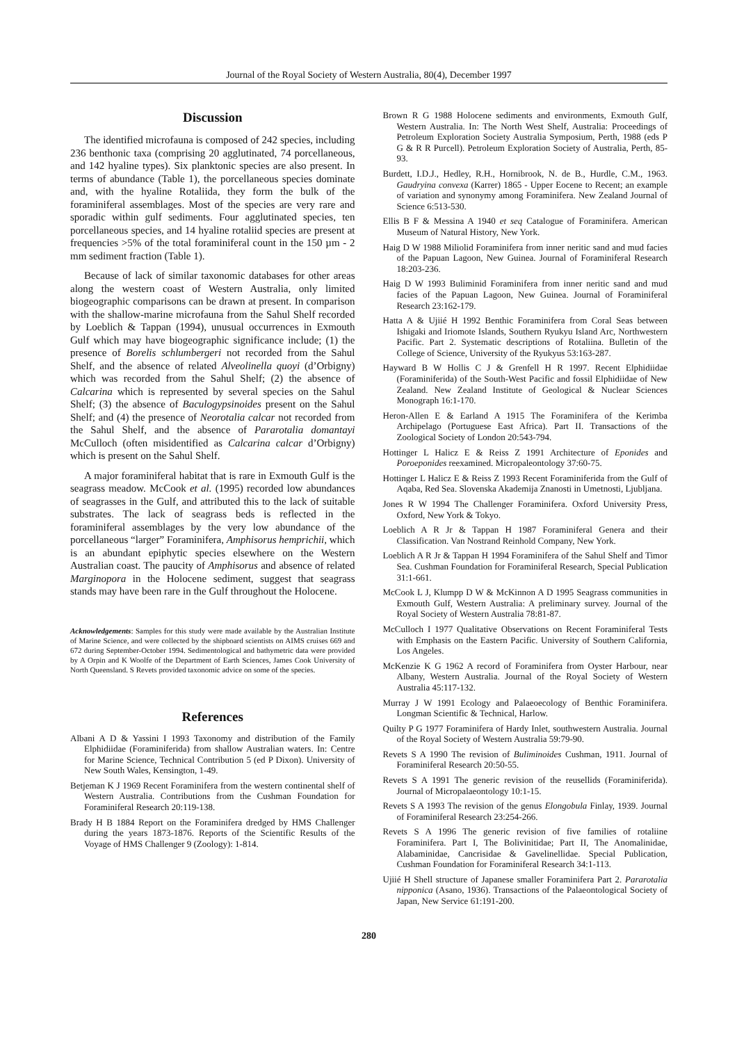Journal of the Royal Society of Western Australia, 80(4), December 1997
Discussion
The identified microfauna is composed of 242 species, including 236 benthonic taxa (comprising 20 agglutinated, 74 porcellaneous, and 142 hyaline types). Six planktonic species are also present. In terms of abundance (Table 1), the porcellaneous species dominate and, with the hyaline Rotaliida, they form the bulk of the foraminiferal assemblages. Most of the species are very rare and sporadic within gulf sediments. Four agglutinated species, ten porcellaneous species, and 14 hyaline rotaliid species are present at frequencies >5% of the total foraminiferal count in the 150 µm - 2 mm sediment fraction (Table 1).
Because of lack of similar taxonomic databases for other areas along the western coast of Western Australia, only limited biogeographic comparisons can be drawn at present. In comparison with the shallow-marine microfauna from the Sahul Shelf recorded by Loeblich & Tappan (1994), unusual occurrences in Exmouth Gulf which may have biogeographic significance include; (1) the presence of Borelis schlumbergeri not recorded from the Sahul Shelf, and the absence of related Alveolinella quoyi (d’Orbigny) which was recorded from the Sahul Shelf; (2) the absence of Calcarina which is represented by several species on the Sahul Shelf; (3) the absence of Baculogypsinoides present on the Sahul Shelf; and (4) the presence of Neorotalia calcar not recorded from the Sahul Shelf, and the absence of Pararotalia domantayi McCulloch (often misidentified as Calcarina calcar d’Orbigny) which is present on the Sahul Shelf.
A major foraminiferal habitat that is rare in Exmouth Gulf is the seagrass meadow. McCook et al. (1995) recorded low abundances of seagrasses in the Gulf, and attributed this to the lack of suitable substrates. The lack of seagrass beds is reflected in the foraminiferal assemblages by the very low abundance of the porcellaneous “larger” Foraminifera, Amphisorus hemprichii, which is an abundant epiphytic species elsewhere on the Western Australian coast. The paucity of Amphisorus and absence of related Marginopora in the Holocene sediment, suggest that seagrass stands may have been rare in the Gulf throughout the Holocene.
Acknowledgements: Samples for this study were made available by the Australian Institute of Marine Science, and were collected by the shipboard scientists on AIMS cruises 669 and 672 during September-October 1994. Sedimentological and bathymetric data were provided by A Orpin and K Woolfe of the Department of Earth Sciences, James Cook University of North Queensland. S Revets provided taxonomic advice on some of the species.
References
Albani A D & Yassini I 1993 Taxonomy and distribution of the Family Elphidiidae (Foraminiferida) from shallow Australian waters. In: Centre for Marine Science, Technical Contribution 5 (ed P Dixon). University of New South Wales, Kensington, 1-49.
Betjeman K J 1969 Recent Foraminifera from the western continental shelf of Western Australia. Contributions from the Cushman Foundation for Foraminiferal Research 20:119-138.
Brady H B 1884 Report on the Foraminifera dredged by HMS Challenger during the years 1873-1876. Reports of the Scientific Results of the Voyage of HMS Challenger 9 (Zoology): 1-814.
Brown R G 1988 Holocene sediments and environments, Exmouth Gulf, Western Australia. In: The North West Shelf, Australia: Proceedings of Petroleum Exploration Society Australia Symposium, Perth, 1988 (eds P G & R R Purcell). Petroleum Exploration Society of Australia, Perth, 85-93.
Burdett, I.D.J., Hedley, R.H., Hornibrook, N. de B., Hurdle, C.M., 1963. Gaudryina convexa (Karrer) 1865 - Upper Eocene to Recent; an example of variation and synonymy among Foraminifera. New Zealand Journal of Science 6:513-530.
Ellis B F & Messina A 1940 et seq Catalogue of Foraminifera. American Museum of Natural History, New York.
Haig D W 1988 Miliolid Foraminifera from inner neritic sand and mud facies of the Papuan Lagoon, New Guinea. Journal of Foraminiferal Research 18:203-236.
Haig D W 1993 Buliminid Foraminifera from inner neritic sand and mud facies of the Papuan Lagoon, New Guinea. Journal of Foraminiferal Research 23:162-179.
Hatta A & Ujiié H 1992 Benthic Foraminifera from Coral Seas between Ishigaki and Iriomote Islands, Southern Ryukyu Island Arc, Northwestern Pacific. Part 2. Systematic descriptions of Rotaliina. Bulletin of the College of Science, University of the Ryukyus 53:163-287.
Hayward B W Hollis C J & Grenfell H R 1997. Recent Elphidiidae (Foraminiferida) of the South-West Pacific and fossil Elphidiidae of New Zealand. New Zealand Institute of Geological & Nuclear Sciences Monograph 16:1-170.
Heron-Allen E & Earland A 1915 The Foraminifera of the Kerimba Archipelago (Portuguese East Africa). Part II. Transactions of the Zoological Society of London 20:543-794.
Hottinger L Halicz E & Reiss Z 1991 Architecture of Eponides and Poroeponides reexamined. Micropaleontology 37:60-75.
Hottinger L Halicz E & Reiss Z 1993 Recent Foraminiferida from the Gulf of Aqaba, Red Sea. Slovenska Akademija Znanosti in Umetnosti, Ljubljana.
Jones R W 1994 The Challenger Foraminifera. Oxford University Press, Oxford, New York & Tokyo.
Loeblich A R Jr & Tappan H 1987 Foraminiferal Genera and their Classification. Van Nostrand Reinhold Company, New York.
Loeblich A R Jr & Tappan H 1994 Foraminifera of the Sahul Shelf and Timor Sea. Cushman Foundation for Foraminiferal Research, Special Publication 31:1-661.
McCook L J, Klumpp D W & McKinnon A D 1995 Seagrass communities in Exmouth Gulf, Western Australia: A preliminary survey. Journal of the Royal Society of Western Australia 78:81-87.
McCulloch I 1977 Qualitative Observations on Recent Foraminiferal Tests with Emphasis on the Eastern Pacific. University of Southern California, Los Angeles.
McKenzie K G 1962 A record of Foraminifera from Oyster Harbour, near Albany, Western Australia. Journal of the Royal Society of Western Australia 45:117-132.
Murray J W 1991 Ecology and Palaeoecology of Benthic Foraminifera. Longman Scientific & Technical, Harlow.
Quilty P G 1977 Foraminifera of Hardy Inlet, southwestern Australia. Journal of the Royal Society of Western Australia 59:79-90.
Revets S A 1990 The revision of Buliminoides Cushman, 1911. Journal of Foraminiferal Research 20:50-55.
Revets S A 1991 The generic revision of the reusellids (Foraminiferida). Journal of Micropalaeontology 10:1-15.
Revets S A 1993 The revision of the genus Elongobula Finlay, 1939. Journal of Foraminiferal Research 23:254-266.
Revets S A 1996 The generic revision of five families of rotaliine Foraminifera. Part I, The Bolivinitidae; Part II, The Anomalinidae, Alabaminidae, Cancrisidae & Gavelinellidae. Special Publication, Cushman Foundation for Foraminiferal Research 34:1-113.
Ujiié H Shell structure of Japanese smaller Foraminifera Part 2. Pararotalia nipponica (Asano, 1936). Transactions of the Palaeontological Society of Japan, New Service 61:191-200.
280